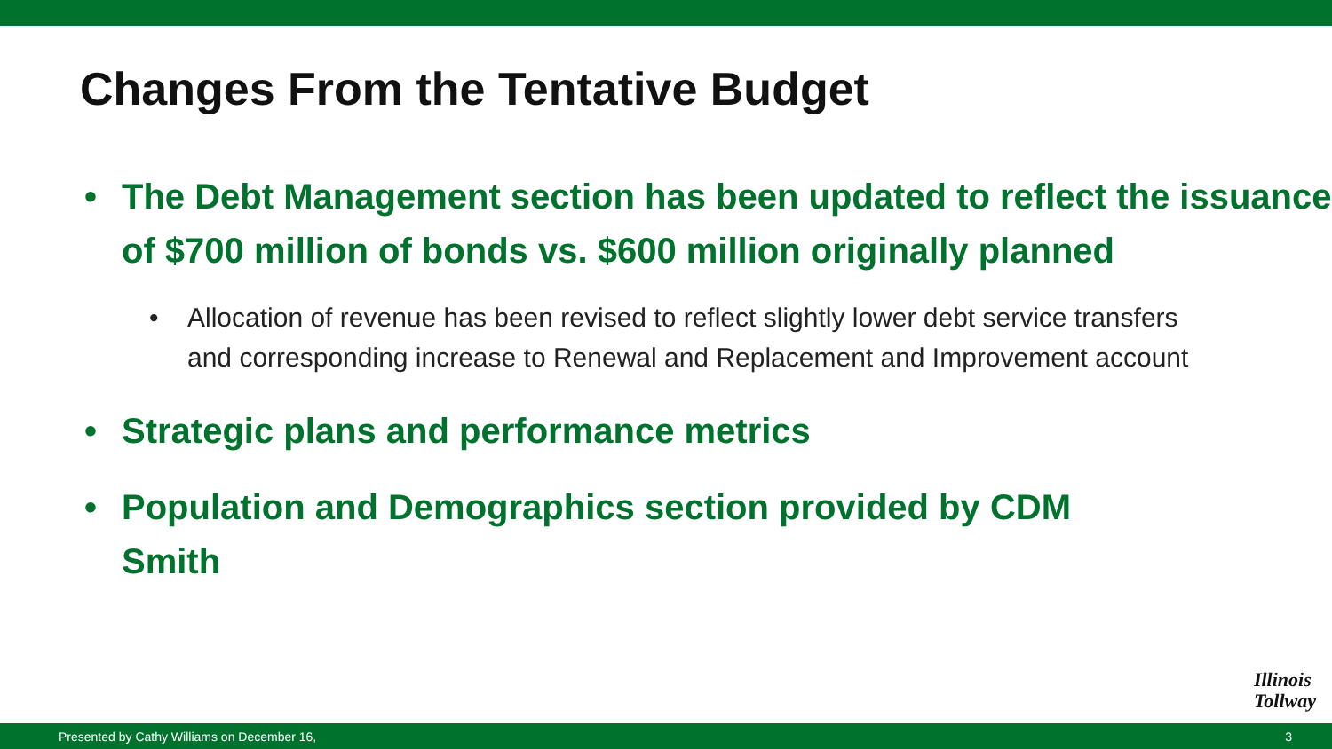Changes From the Tentative Budget
• The Debt Management section has been updated to reflect the issuance of $700 million of bonds vs. $600 million originally planned
• Allocation of revenue has been revised to reflect slightly lower debt service transfers and corresponding increase to Renewal and Replacement and Improvement account
• Strategic plans and performance metrics
• Population and Demographics section provided by CDM Smith
Illinois
Tollway
Presented by Cathy Williams on December 16, 3